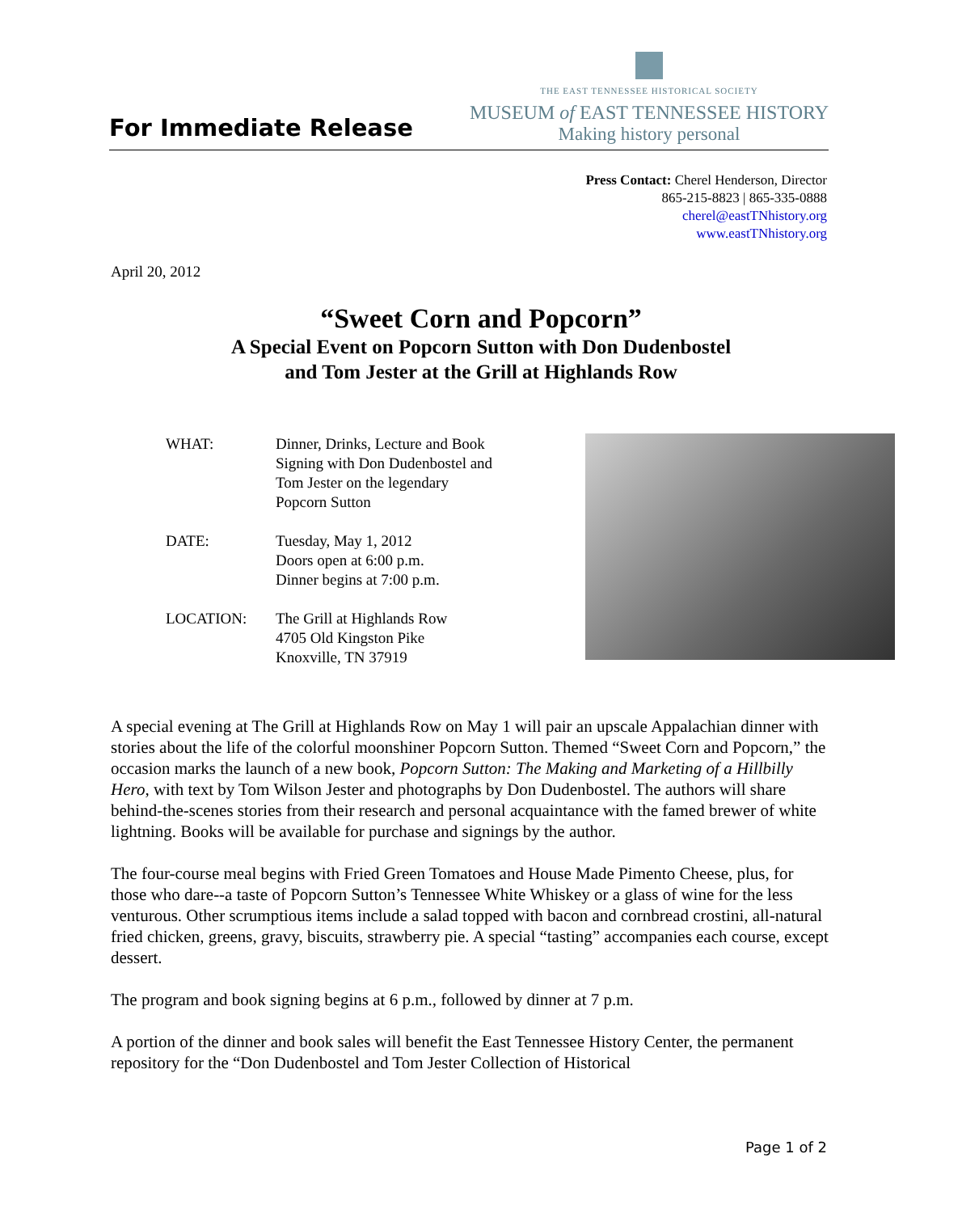For Immediate Release
THE EAST TENNESSEE HISTORICAL SOCIETY
MUSEUM of EAST TENNESSEE HISTORY
Making history personal
Press Contact: Cherel Henderson, Director
865-215-8823 | 865-335-0888
cherel@eastTNhistory.org
www.eastTNhistory.org
April 20, 2012
“Sweet Corn and Popcorn”
A Special Event on Popcorn Sutton with Don Dudenbostel
and Tom Jester at the Grill at Highlands Row
WHAT: Dinner, Drinks, Lecture and Book
Signing with Don Dudenbostel and
Tom Jester on the legendary
Popcorn Sutton
DATE: Tuesday, May 1, 2012
Doors open at 6:00 p.m.
Dinner begins at 7:00 p.m.
LOCATION: The Grill at Highlands Row
4705 Old Kingston Pike
Knoxville, TN 37919
A special evening at The Grill at Highlands Row on May 1 will pair an upscale Appalachian dinner with stories about the life of the colorful moonshiner Popcorn Sutton. Themed “Sweet Corn and Popcorn,” the occasion marks the launch of a new book, Popcorn Sutton: The Making and Marketing of a Hillbilly Hero, with text by Tom Wilson Jester and photographs by Don Dudenbostel. The authors will share behind-the-scenes stories from their research and personal acquaintance with the famed brewer of white lightning. Books will be available for purchase and signings by the author.
The four-course meal begins with Fried Green Tomatoes and House Made Pimento Cheese, plus, for those who dare--a taste of Popcorn Sutton’s Tennessee White Whiskey or a glass of wine for the less venturous. Other scrumptious items include a salad topped with bacon and cornbread crostini, all-natural fried chicken, greens, gravy, biscuits, strawberry pie. A special “tasting” accompanies each course, except dessert.
The program and book signing begins at 6 p.m., followed by dinner at 7 p.m.
A portion of the dinner and book sales will benefit the East Tennessee History Center, the permanent repository for the “Don Dudenbostel and Tom Jester Collection of Historical
Page 1 of 2